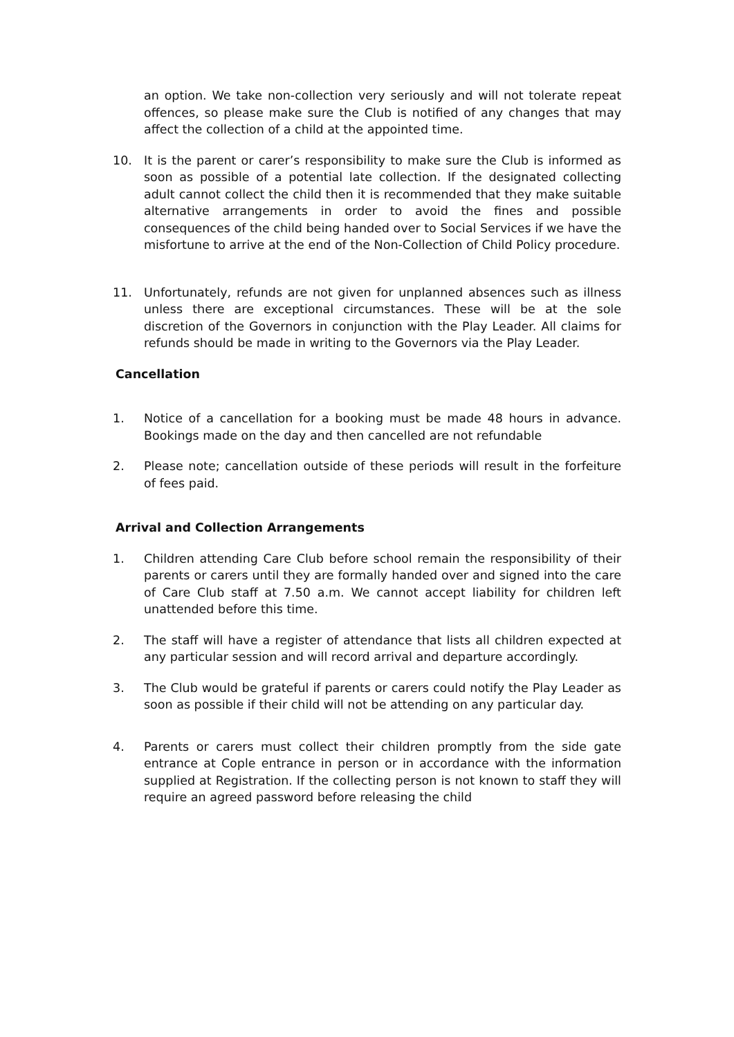an option. We take non-collection very seriously and will not tolerate repeat offences, so please make sure the Club is notified of any changes that may affect the collection of a child at the appointed time.
10. It is the parent or carer’s responsibility to make sure the Club is informed as soon as possible of a potential late collection. If the designated collecting adult cannot collect the child then it is recommended that they make suitable alternative arrangements in order to avoid the fines and possible consequences of the child being handed over to Social Services if we have the misfortune to arrive at the end of the Non-Collection of Child Policy procedure.
11. Unfortunately, refunds are not given for unplanned absences such as illness unless there are exceptional circumstances. These will be at the sole discretion of the Governors in conjunction with the Play Leader. All claims for refunds should be made in writing to the Governors via the Play Leader.
Cancellation
1. Notice of a cancellation for a booking must be made 48 hours in advance. Bookings made on the day and then cancelled are not refundable
2. Please note; cancellation outside of these periods will result in the forfeiture of fees paid.
Arrival and Collection Arrangements
1. Children attending Care Club before school remain the responsibility of their parents or carers until they are formally handed over and signed into the care of Care Club staff at 7.50 a.m. We cannot accept liability for children left unattended before this time.
2. The staff will have a register of attendance that lists all children expected at any particular session and will record arrival and departure accordingly.
3. The Club would be grateful if parents or carers could notify the Play Leader as soon as possible if their child will not be attending on any particular day.
4. Parents or carers must collect their children promptly from the side gate entrance at Cople entrance in person or in accordance with the information supplied at Registration. If the collecting person is not known to staff they will require an agreed password before releasing the child